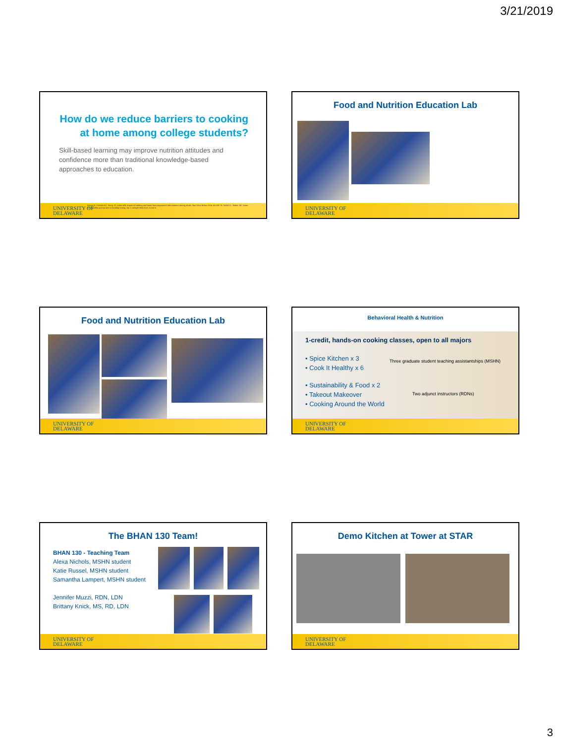3/21/2019
How do we reduce barriers to cooking
at home among college students?
Skill-based learning may improve nutrition attitudes and confidence more than traditional knowledge-based approaches to education.
UNIVERSITY OF
DELAWARE
Reicks M, Trofholz AC, Stang JS, Laska MN. Impact of cooking and home food preparation interventions among adults. Nutr Educ Behav 2014; 46:259-76. Soliah LL, Walter JM, Jones SA. Benefits and barriers to healthful eating. Am J Lifestyle Med 2012; 6:152-8.
Food and Nutrition Education Lab
UNIVERSITY OF
DELAWARE
Food and Nutrition Education Lab
UNIVERSITY OF
DELAWARE
Behavioral Health & Nutrition
1-credit, hands-on cooking classes, open to all majors
• Spice Kitchen x 3
• Cook It Healthy x 6
Three graduate student teaching assistantships (MSHN)
• Sustainability & Food x 2
• Takeout Makeover
• Cooking Around the World
Two adjunct instructors (RDNs)
UNIVERSITY OF
DELAWARE
The BHAN 130 Team!
BHAN 130 - Teaching Team
Alexa Nichols, MSHN student
Katie Russel, MSHN student
Samantha Lampert, MSHN student
Jennifer Muzzi, RDN, LDN
Brittany Knick, MS, RD, LDN
UNIVERSITY OF
DELAWARE
Demo Kitchen at Tower at STAR
UNIVERSITY OF
DELAWARE
3